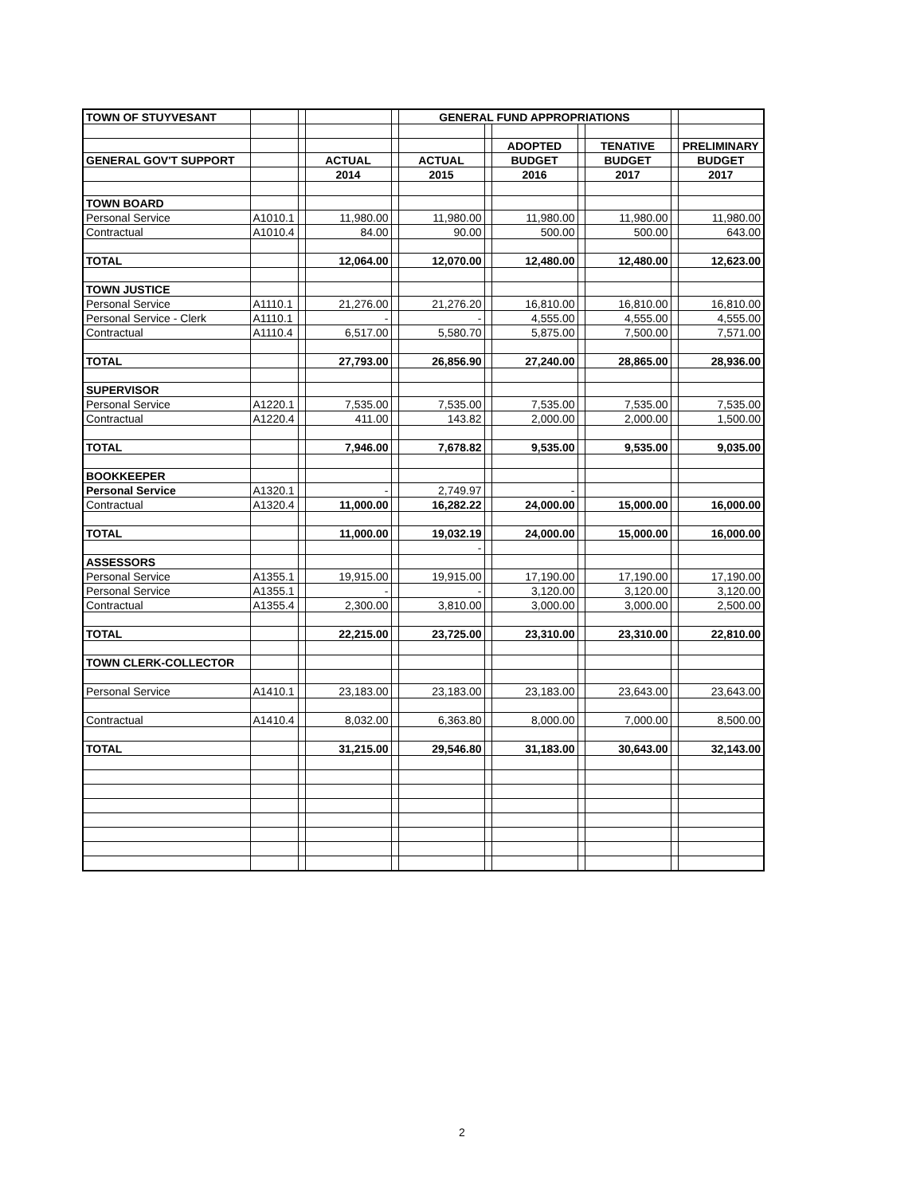| TOWN OF STUYVESANT | | | | | GENERAL FUND APPROPRIATIONS | | | | | | |
| | | | | | | | ADOPTED | | TENATIVE | | PRELIMINARY |
| GENERAL GOV'T SUPPORT | | | ACTUAL | | ACTUAL | | BUDGET | | BUDGET | | BUDGET |
| | | | 2014 | | 2015 | | 2016 | | 2017 | | 2017 |
| TOWN BOARD | | | | | | | | | | | |
| Personal Service | A1010.1 | | 11,980.00 | | 11,980.00 | | 11,980.00 | | 11,980.00 | | 11,980.00 |
| Contractual | A1010.4 | | 84.00 | | 90.00 | | 500.00 | | 500.00 | | 643.00 |
| TOTAL | | | 12,064.00 | | 12,070.00 | | 12,480.00 | | 12,480.00 | | 12,623.00 |
| TOWN JUSTICE | | | | | | | | | | | |
| Personal Service | A1110.1 | | 21,276.00 | | 21,276.20 | | 16,810.00 | | 16,810.00 | | 16,810.00 |
| Personal Service - Clerk | A1110.1 | | - | | - | | 4,555.00 | | 4,555.00 | | 4,555.00 |
| Contractual | A1110.4 | | 6,517.00 | | 5,580.70 | | 5,875.00 | | 7,500.00 | | 7,571.00 |
| TOTAL | | | 27,793.00 | | 26,856.90 | | 27,240.00 | | 28,865.00 | | 28,936.00 |
| SUPERVISOR | | | | | | | | | | | |
| Personal Service | A1220.1 | | 7,535.00 | | 7,535.00 | | 7,535.00 | | 7,535.00 | | 7,535.00 |
| Contractual | A1220.4 | | 411.00 | | 143.82 | | 2,000.00 | | 2,000.00 | | 1,500.00 |
| TOTAL | | | 7,946.00 | | 7,678.82 | | 9,535.00 | | 9,535.00 | | 9,035.00 |
| BOOKKEEPER | | | | | | | | | | | |
| Personal Service | A1320.1 | | - | | 2,749.97 | | - | | | | |
| Contractual | A1320.4 | | 11,000.00 | | 16,282.22 | | 24,000.00 | | 15,000.00 | | 16,000.00 |
| TOTAL | | | 11,000.00 | | 19,032.19 | | 24,000.00 | | 15,000.00 | | 16,000.00 |
| | | | | | - | | | | | | |
| ASSESSORS | | | | | | | | | | | |
| Personal Service | A1355.1 | | 19,915.00 | | 19,915.00 | | 17,190.00 | | 17,190.00 | | 17,190.00 |
| Personal Service | A1355.1 | | - | | - | | 3,120.00 | | 3,120.00 | | 3,120.00 |
| Contractual | A1355.4 | | 2,300.00 | | 3,810.00 | | 3,000.00 | | 3,000.00 | | 2,500.00 |
| TOTAL | | | 22,215.00 | | 23,725.00 | | 23,310.00 | | 23,310.00 | | 22,810.00 |
| TOWN CLERK-COLLECTOR | | | | | | | | | | | |
| Personal Service | A1410.1 | | 23,183.00 | | 23,183.00 | | 23,183.00 | | 23,643.00 | | 23,643.00 |
| Contractual | A1410.4 | | 8,032.00 | | 6,363.80 | | 8,000.00 | | 7,000.00 | | 8,500.00 |
| TOTAL | | | 31,215.00 | | 29,546.80 | | 31,183.00 | | 30,643.00 | | 32,143.00 |
2